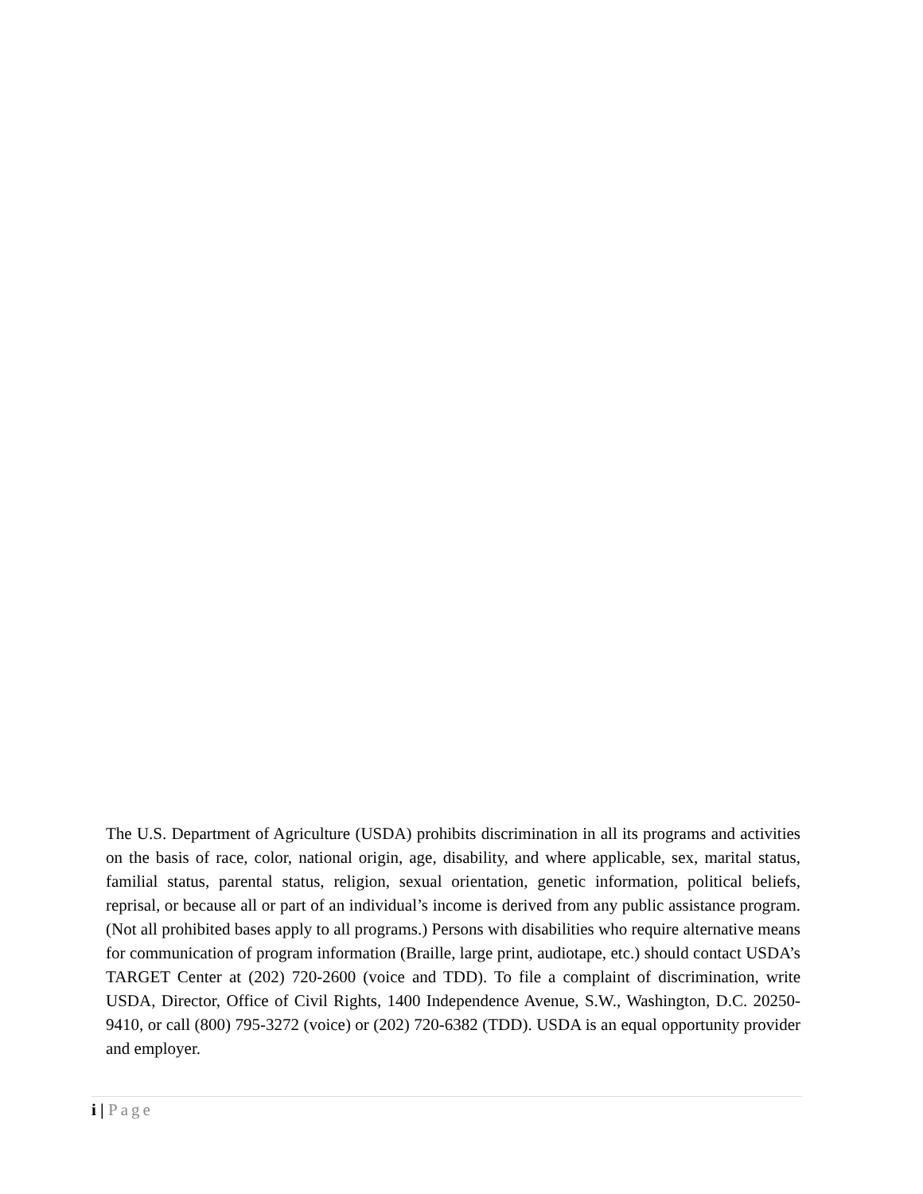The U.S. Department of Agriculture (USDA) prohibits discrimination in all its programs and activities on the basis of race, color, national origin, age, disability, and where applicable, sex, marital status, familial status, parental status, religion, sexual orientation, genetic information, political beliefs, reprisal, or because all or part of an individual’s income is derived from any public assistance program. (Not all prohibited bases apply to all programs.) Persons with disabilities who require alternative means for communication of program information (Braille, large print, audiotape, etc.) should contact USDA’s TARGET Center at (202) 720-2600 (voice and TDD). To file a complaint of discrimination, write USDA, Director, Office of Civil Rights, 1400 Independence Avenue, S.W., Washington, D.C. 20250-9410, or call (800) 795-3272 (voice) or (202) 720-6382 (TDD). USDA is an equal opportunity provider and employer.
i | Page